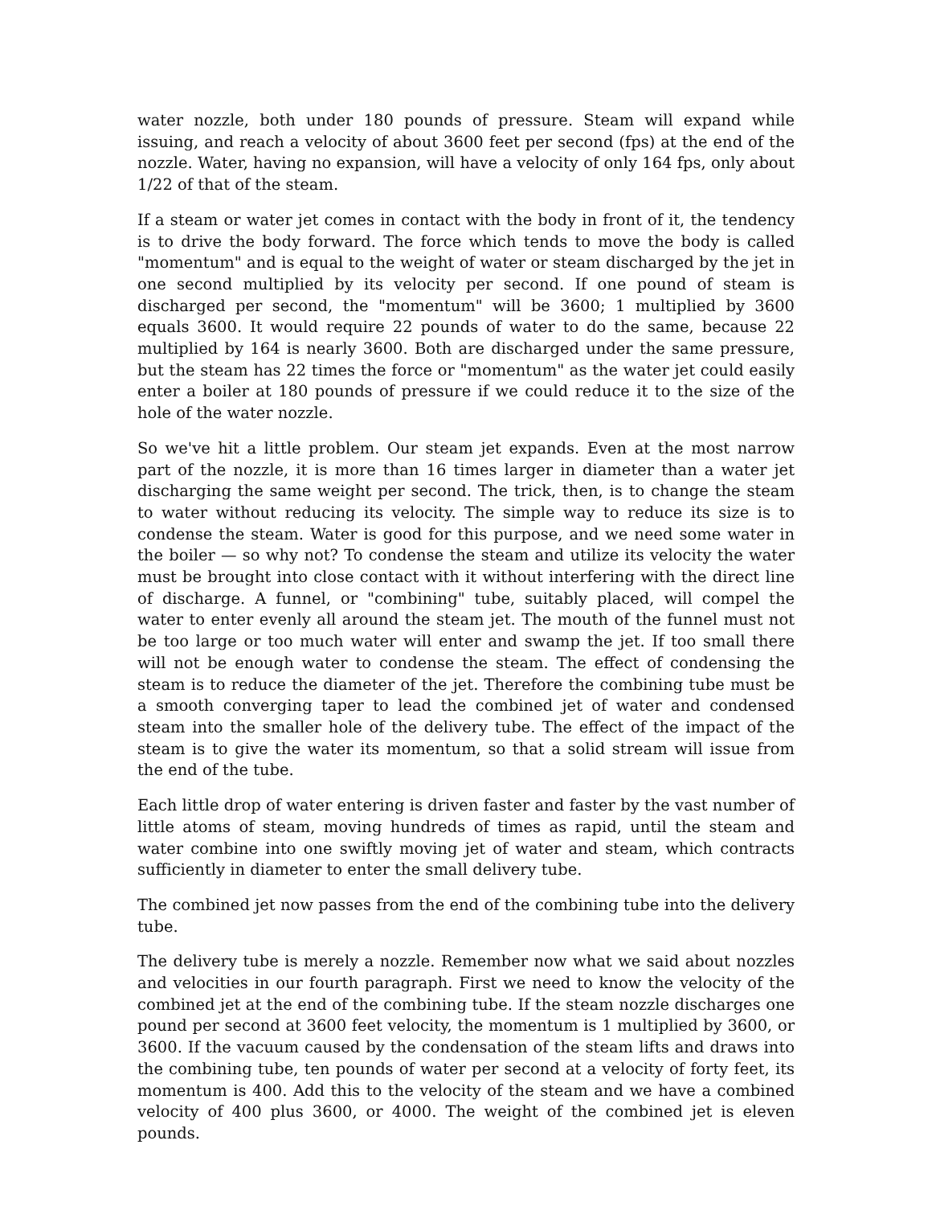water nozzle, both under 180 pounds of pressure. Steam will expand while issuing, and reach a velocity of about 3600 feet per second (fps) at the end of the nozzle. Water, having no expansion, will have a velocity of only 164 fps, only about 1/22 of that of the steam.
If a steam or water jet comes in contact with the body in front of it, the tendency is to drive the body forward. The force which tends to move the body is called "momentum" and is equal to the weight of water or steam discharged by the jet in one second multiplied by its velocity per second. If one pound of steam is discharged per second, the "momentum" will be 3600; 1 multiplied by 3600 equals 3600. It would require 22 pounds of water to do the same, because 22 multiplied by 164 is nearly 3600. Both are discharged under the same pressure, but the steam has 22 times the force or "momentum" as the water jet could easily enter a boiler at 180 pounds of pressure if we could reduce it to the size of the hole of the water nozzle.
So we've hit a little problem. Our steam jet expands. Even at the most narrow part of the nozzle, it is more than 16 times larger in diameter than a water jet discharging the same weight per second. The trick, then, is to change the steam to water without reducing its velocity. The simple way to reduce its size is to condense the steam. Water is good for this purpose, and we need some water in the boiler — so why not? To condense the steam and utilize its velocity the water must be brought into close contact with it without interfering with the direct line of discharge. A funnel, or "combining" tube, suitably placed, will compel the water to enter evenly all around the steam jet. The mouth of the funnel must not be too large or too much water will enter and swamp the jet. If too small there will not be enough water to condense the steam. The effect of condensing the steam is to reduce the diameter of the jet. Therefore the combining tube must be a smooth converging taper to lead the combined jet of water and condensed steam into the smaller hole of the delivery tube. The effect of the impact of the steam is to give the water its momentum, so that a solid stream will issue from the end of the tube.
Each little drop of water entering is driven faster and faster by the vast number of little atoms of steam, moving hundreds of times as rapid, until the steam and water combine into one swiftly moving jet of water and steam, which contracts sufficiently in diameter to enter the small delivery tube.
The combined jet now passes from the end of the combining tube into the delivery tube.
The delivery tube is merely a nozzle. Remember now what we said about nozzles and velocities in our fourth paragraph. First we need to know the velocity of the combined jet at the end of the combining tube. If the steam nozzle discharges one pound per second at 3600 feet velocity, the momentum is 1 multiplied by 3600, or 3600. If the vacuum caused by the condensation of the steam lifts and draws into the combining tube, ten pounds of water per second at a velocity of forty feet, its momentum is 400. Add this to the velocity of the steam and we have a combined velocity of 400 plus 3600, or 4000. The weight of the combined jet is eleven pounds.